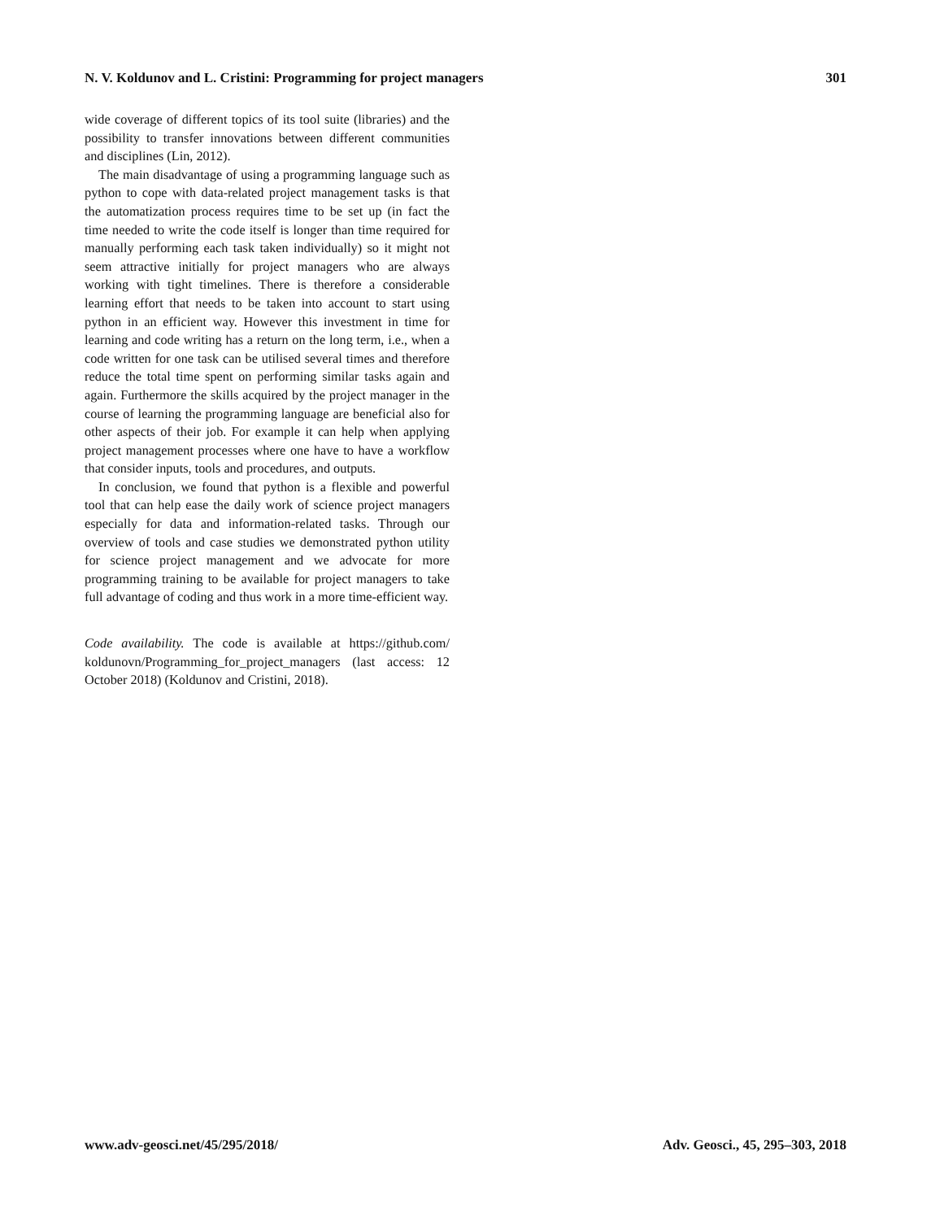N. V. Koldunov and L. Cristini: Programming for project managers 301
wide coverage of different topics of its tool suite (libraries) and the possibility to transfer innovations between different communities and disciplines (Lin, 2012).
The main disadvantage of using a programming language such as python to cope with data-related project management tasks is that the automatization process requires time to be set up (in fact the time needed to write the code itself is longer than time required for manually performing each task taken individually) so it might not seem attractive initially for project managers who are always working with tight timelines. There is therefore a considerable learning effort that needs to be taken into account to start using python in an efficient way. However this investment in time for learning and code writing has a return on the long term, i.e., when a code written for one task can be utilised several times and therefore reduce the total time spent on performing similar tasks again and again. Furthermore the skills acquired by the project manager in the course of learning the programming language are beneficial also for other aspects of their job. For example it can help when applying project management processes where one have to have a workflow that consider inputs, tools and procedures, and outputs.
In conclusion, we found that python is a flexible and powerful tool that can help ease the daily work of science project managers especially for data and information-related tasks. Through our overview of tools and case studies we demonstrated python utility for science project management and we advocate for more programming training to be available for project managers to take full advantage of coding and thus work in a more time-efficient way.
Code availability. The code is available at https://github.com/ koldunovn/Programming_for_project_managers (last access: 12 October 2018) (Koldunov and Cristini, 2018).
www.adv-geosci.net/45/295/2018/ Adv. Geosci., 45, 295–303, 2018